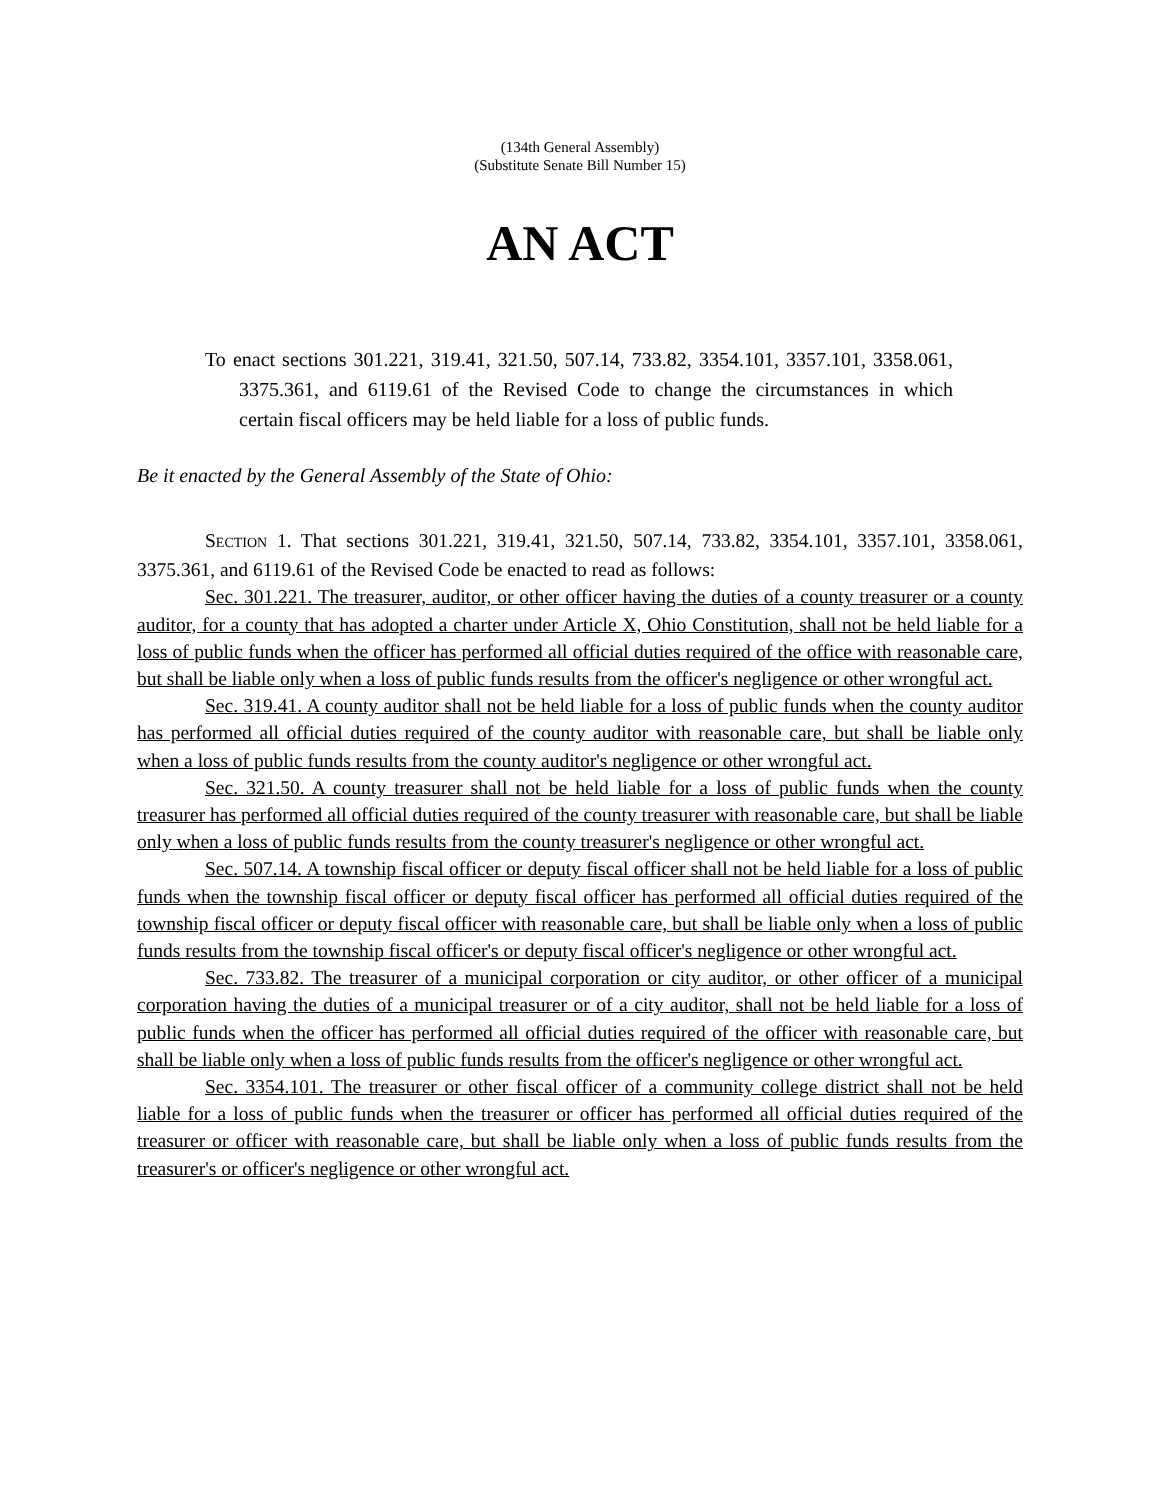(134th General Assembly)
(Substitute Senate Bill Number 15)
AN ACT
To enact sections 301.221, 319.41, 321.50, 507.14, 733.82, 3354.101, 3357.101, 3358.061, 3375.361, and 6119.61 of the Revised Code to change the circumstances in which certain fiscal officers may be held liable for a loss of public funds.
Be it enacted by the General Assembly of the State of Ohio:
SECTION 1. That sections 301.221, 319.41, 321.50, 507.14, 733.82, 3354.101, 3357.101, 3358.061, 3375.361, and 6119.61 of the Revised Code be enacted to read as follows:
Sec. 301.221. The treasurer, auditor, or other officer having the duties of a county treasurer or a county auditor, for a county that has adopted a charter under Article X, Ohio Constitution, shall not be held liable for a loss of public funds when the officer has performed all official duties required of the office with reasonable care, but shall be liable only when a loss of public funds results from the officer's negligence or other wrongful act.
Sec. 319.41. A county auditor shall not be held liable for a loss of public funds when the county auditor has performed all official duties required of the county auditor with reasonable care, but shall be liable only when a loss of public funds results from the county auditor's negligence or other wrongful act.
Sec. 321.50. A county treasurer shall not be held liable for a loss of public funds when the county treasurer has performed all official duties required of the county treasurer with reasonable care, but shall be liable only when a loss of public funds results from the county treasurer's negligence or other wrongful act.
Sec. 507.14. A township fiscal officer or deputy fiscal officer shall not be held liable for a loss of public funds when the township fiscal officer or deputy fiscal officer has performed all official duties required of the township fiscal officer or deputy fiscal officer with reasonable care, but shall be liable only when a loss of public funds results from the township fiscal officer's or deputy fiscal officer's negligence or other wrongful act.
Sec. 733.82. The treasurer of a municipal corporation or city auditor, or other officer of a municipal corporation having the duties of a municipal treasurer or of a city auditor, shall not be held liable for a loss of public funds when the officer has performed all official duties required of the officer with reasonable care, but shall be liable only when a loss of public funds results from the officer's negligence or other wrongful act.
Sec. 3354.101. The treasurer or other fiscal officer of a community college district shall not be held liable for a loss of public funds when the treasurer or officer has performed all official duties required of the treasurer or officer with reasonable care, but shall be liable only when a loss of public funds results from the treasurer's or officer's negligence or other wrongful act.